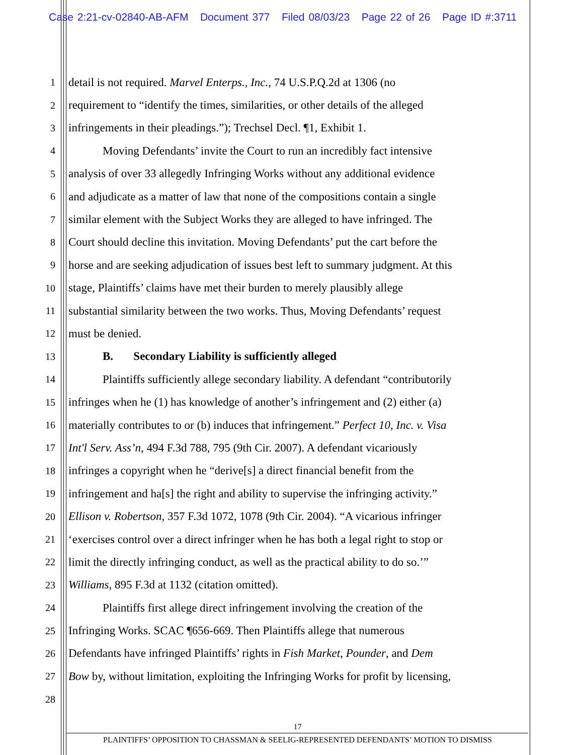Case 2:21-cv-02840-AB-AFM Document 377 Filed 08/03/23 Page 22 of 26 Page ID #:3711
1 detail is not required. Marvel Enterps., Inc., 74 U.S.P.Q.2d at 1306 (no
2 requirement to “identify the times, similarities, or other details of the alleged
3 infringements in their pleadings.”); Trechsel Decl. ¶1, Exhibit 1.
4 Moving Defendants’ invite the Court to run an incredibly fact intensive
5 analysis of over 33 allegedly Infringing Works without any additional evidence
6 and adjudicate as a matter of law that none of the compositions contain a single
7 similar element with the Subject Works they are alleged to have infringed. The
8 Court should decline this invitation. Moving Defendants’ put the cart before the
9 horse and are seeking adjudication of issues best left to summary judgment. At this
10 stage, Plaintiffs’ claims have met their burden to merely plausibly allege
11 substantial similarity between the two works. Thus, Moving Defendants’ request
12 must be denied.
13 B. Secondary Liability is sufficiently alleged
14 Plaintiffs sufficiently allege secondary liability. A defendant “contributorily
15 infringes when he (1) has knowledge of another’s infringement and (2) either (a)
16 materially contributes to or (b) induces that infringement.” Perfect 10, Inc. v. Visa
17 Int'l Serv. Ass’n, 494 F.3d 788, 795 (9th Cir. 2007). A defendant vicariously
18 infringes a copyright when he “derive[s] a direct financial benefit from the
19 infringement and ha[s] the right and ability to supervise the infringing activity.”
20 Ellison v. Robertson, 357 F.3d 1072, 1078 (9th Cir. 2004). “A vicarious infringer
21 ‘exercises control over a direct infringer when he has both a legal right to stop or
22 limit the directly infringing conduct, as well as the practical ability to do so.’”
23 Williams, 895 F.3d at 1132 (citation omitted).
24 Plaintiffs first allege direct infringement involving the creation of the
25 Infringing Works. SCAC ¶656-669. Then Plaintiffs allege that numerous
26 Defendants have infringed Plaintiffs’ rights in Fish Market, Pounder, and Dem
27 Bow by, without limitation, exploiting the Infringing Works for profit by licensing,
28
17
PLAINTIFFS’ OPPOSITION TO CHASSMAN & SEELIG-REPRESENTED DEFENDANTS’ MOTION TO DISMISS